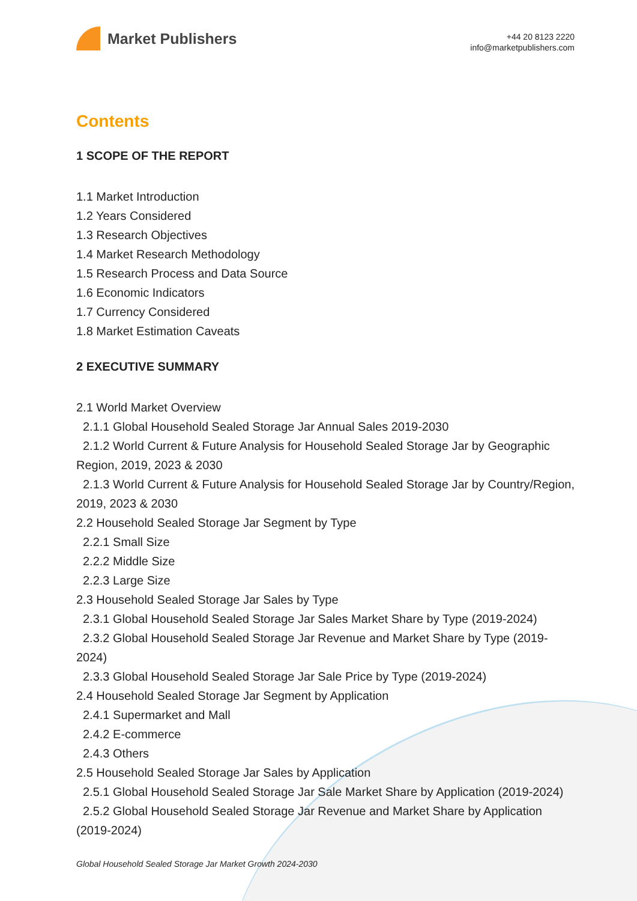Market Publishers
+44 20 8123 2220
info@marketpublishers.com
Contents
1 SCOPE OF THE REPORT
1.1 Market Introduction
1.2 Years Considered
1.3 Research Objectives
1.4 Market Research Methodology
1.5 Research Process and Data Source
1.6 Economic Indicators
1.7 Currency Considered
1.8 Market Estimation Caveats
2 EXECUTIVE SUMMARY
2.1 World Market Overview
2.1.1 Global Household Sealed Storage Jar Annual Sales 2019-2030
2.1.2 World Current & Future Analysis for Household Sealed Storage Jar by Geographic Region, 2019, 2023 & 2030
2.1.3 World Current & Future Analysis for Household Sealed Storage Jar by Country/Region, 2019, 2023 & 2030
2.2 Household Sealed Storage Jar Segment by Type
2.2.1 Small Size
2.2.2 Middle Size
2.2.3 Large Size
2.3 Household Sealed Storage Jar Sales by Type
2.3.1 Global Household Sealed Storage Jar Sales Market Share by Type (2019-2024)
2.3.2 Global Household Sealed Storage Jar Revenue and Market Share by Type (2019-2024)
2.3.3 Global Household Sealed Storage Jar Sale Price by Type (2019-2024)
2.4 Household Sealed Storage Jar Segment by Application
2.4.1 Supermarket and Mall
2.4.2 E-commerce
2.4.3 Others
2.5 Household Sealed Storage Jar Sales by Application
2.5.1 Global Household Sealed Storage Jar Sale Market Share by Application (2019-2024)
2.5.2 Global Household Sealed Storage Jar Revenue and Market Share by Application (2019-2024)
Global Household Sealed Storage Jar Market Growth 2024-2030